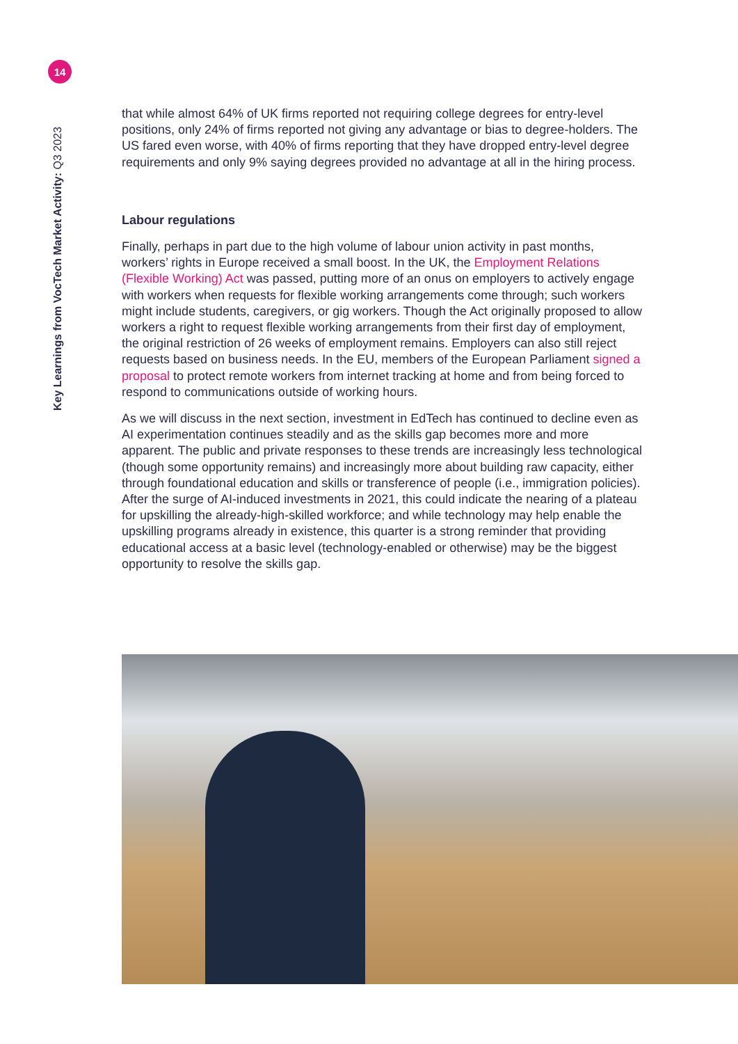14
Key Learnings from VocTech Market Activity: Q3 2023
that while almost 64% of UK firms reported not requiring college degrees for entry-level positions, only 24% of firms reported not giving any advantage or bias to degree-holders. The US fared even worse, with 40% of firms reporting that they have dropped entry-level degree requirements and only 9% saying degrees provided no advantage at all in the hiring process.
Labour regulations
Finally, perhaps in part due to the high volume of labour union activity in past months, workers’ rights in Europe received a small boost. In the UK, the Employment Relations (Flexible Working) Act was passed, putting more of an onus on employers to actively engage with workers when requests for flexible working arrangements come through; such workers might include students, caregivers, or gig workers. Though the Act originally proposed to allow workers a right to request flexible working arrangements from their first day of employment, the original restriction of 26 weeks of employment remains. Employers can also still reject requests based on business needs. In the EU, members of the European Parliament signed a proposal to protect remote workers from internet tracking at home and from being forced to respond to communications outside of working hours.
As we will discuss in the next section, investment in EdTech has continued to decline even as AI experimentation continues steadily and as the skills gap becomes more and more apparent. The public and private responses to these trends are increasingly less technological (though some opportunity remains) and increasingly more about building raw capacity, either through foundational education and skills or transference of people (i.e., immigration policies). After the surge of AI-induced investments in 2021, this could indicate the nearing of a plateau for upskilling the already-high-skilled workforce; and while technology may help enable the upskilling programs already in existence, this quarter is a strong reminder that providing educational access at a basic level (technology-enabled or otherwise) may be the biggest opportunity to resolve the skills gap.